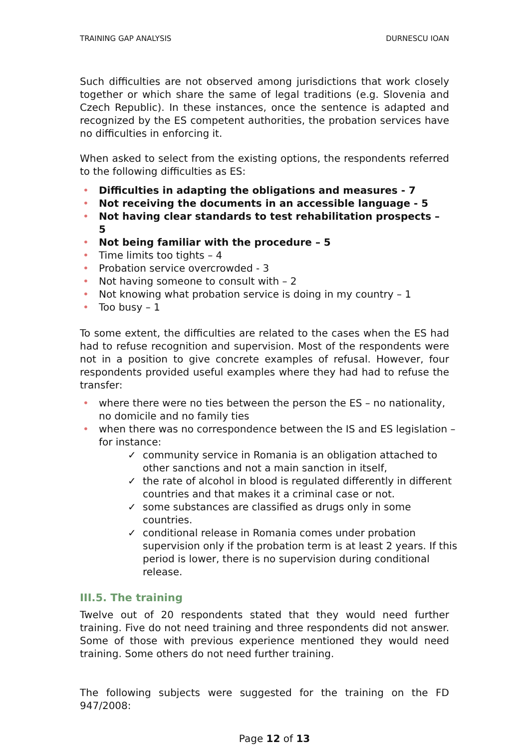TRAINING GAP ANALYSIS DURNESCU IOAN
Such difficulties are not observed among jurisdictions that work closely together or which share the same of legal traditions (e.g. Slovenia and Czech Republic). In these instances, once the sentence is adapted and recognized by the ES competent authorities, the probation services have no difficulties in enforcing it.
When asked to select from the existing options, the respondents referred to the following difficulties as ES:
• Difficulties in adapting the obligations and measures - 7
• Not receiving the documents in an accessible language - 5
• Not having clear standards to test rehabilitation prospects – 5
• Not being familiar with the procedure – 5
• Time limits too tights – 4
• Probation service overcrowded - 3
• Not having someone to consult with – 2
• Not knowing what probation service is doing in my country – 1
• Too busy – 1
To some extent, the difficulties are related to the cases when the ES had had to refuse recognition and supervision. Most of the respondents were not in a position to give concrete examples of refusal. However, four respondents provided useful examples where they had had to refuse the transfer:
• where there were no ties between the person the ES – no nationality, no domicile and no family ties
• when there was no correspondence between the IS and ES legislation – for instance:
✓ community service in Romania is an obligation attached to other sanctions and not a main sanction in itself,
✓ the rate of alcohol in blood is regulated differently in different countries and that makes it a criminal case or not.
✓ some substances are classified as drugs only in some countries.
✓ conditional release in Romania comes under probation supervision only if the probation term is at least 2 years. If this period is lower, there is no supervision during conditional release.
III.5. The training
Twelve out of 20 respondents stated that they would need further training. Five do not need training and three respondents did not answer. Some of those with previous experience mentioned they would need training. Some others do not need further training.
The following subjects were suggested for the training on the FD 947/2008:
Page 12 of 13